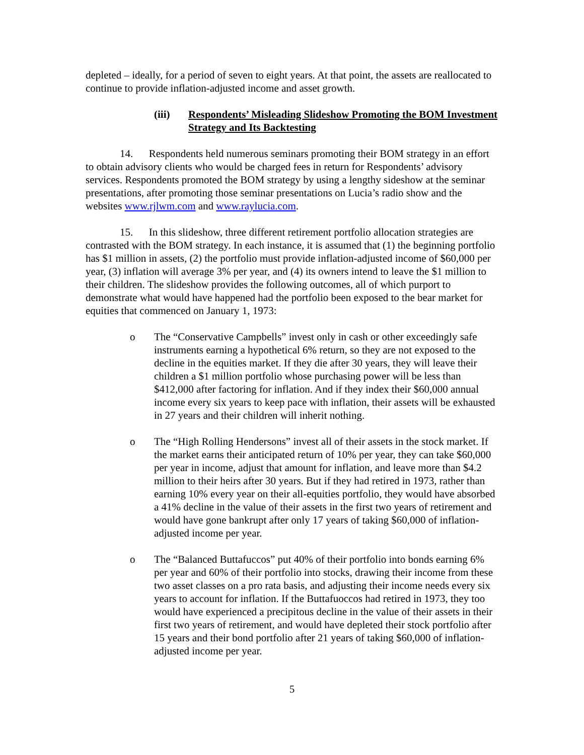depleted – ideally, for a period of seven to eight years. At that point, the assets are reallocated to continue to provide inflation-adjusted income and asset growth.
(iii) Respondents’ Misleading Slideshow Promoting the BOM Investment Strategy and Its Backtesting
14. Respondents held numerous seminars promoting their BOM strategy in an effort to obtain advisory clients who would be charged fees in return for Respondents’ advisory services. Respondents promoted the BOM strategy by using a lengthy sideshow at the seminar presentations, after promoting those seminar presentations on Lucia’s radio show and the websites www.rjlwm.com and www.raylucia.com.
15. In this slideshow, three different retirement portfolio allocation strategies are contrasted with the BOM strategy. In each instance, it is assumed that (1) the beginning portfolio has $1 million in assets, (2) the portfolio must provide inflation-adjusted income of $60,000 per year, (3) inflation will average 3% per year, and (4) its owners intend to leave the $1 million to their children. The slideshow provides the following outcomes, all of which purport to demonstrate what would have happened had the portfolio been exposed to the bear market for equities that commenced on January 1, 1973:
o The “Conservative Campbells” invest only in cash or other exceedingly safe instruments earning a hypothetical 6% return, so they are not exposed to the decline in the equities market. If they die after 30 years, they will leave their children a $1 million portfolio whose purchasing power will be less than $412,000 after factoring for inflation. And if they index their $60,000 annual income every six years to keep pace with inflation, their assets will be exhausted in 27 years and their children will inherit nothing.
o The “High Rolling Hendersons” invest all of their assets in the stock market. If the market earns their anticipated return of 10% per year, they can take $60,000 per year in income, adjust that amount for inflation, and leave more than $4.2 million to their heirs after 30 years. But if they had retired in 1973, rather than earning 10% every year on their all-equities portfolio, they would have absorbed a 41% decline in the value of their assets in the first two years of retirement and would have gone bankrupt after only 17 years of taking $60,000 of inflation-adjusted income per year.
o The “Balanced Buttafuccos” put 40% of their portfolio into bonds earning 6% per year and 60% of their portfolio into stocks, drawing their income from these two asset classes on a pro rata basis, and adjusting their income needs every six years to account for inflation. If the Buttafuoccos had retired in 1973, they too would have experienced a precipitous decline in the value of their assets in their first two years of retirement, and would have depleted their stock portfolio after 15 years and their bond portfolio after 21 years of taking $60,000 of inflation-adjusted income per year.
5